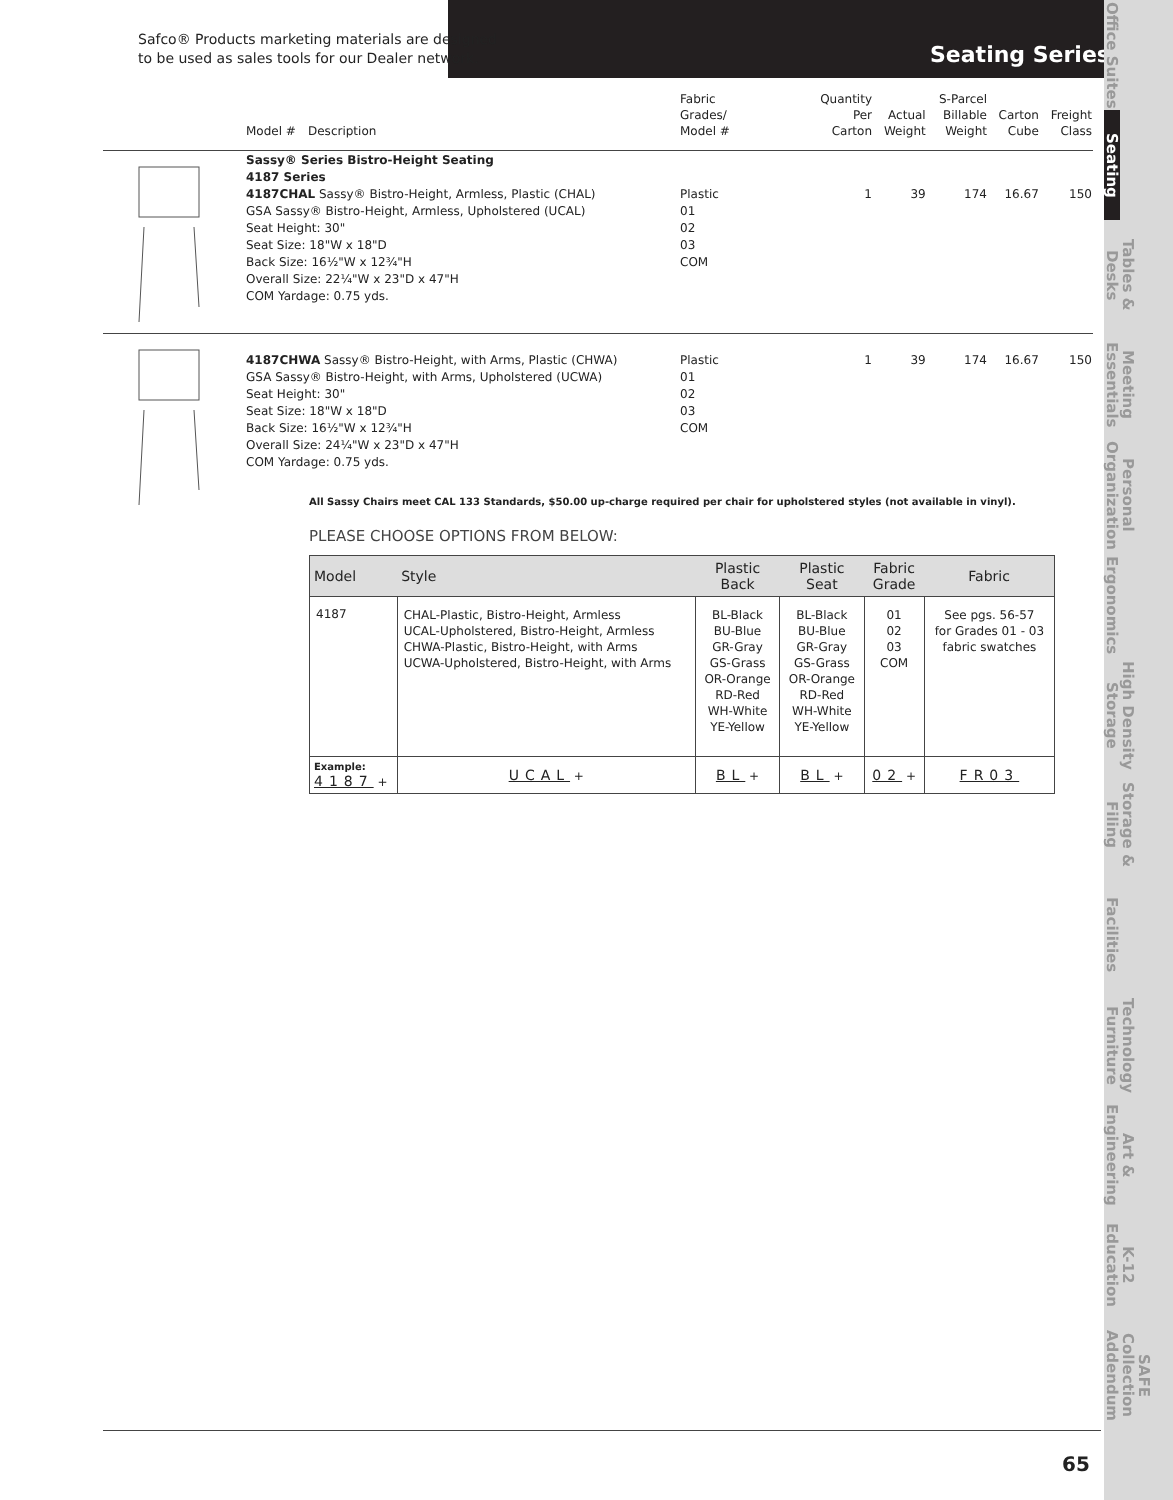Safco® Products marketing materials are designed
to be used as sales tools for our Dealer network.
Seating Series
Office Suites
Seating
Tables &
Desks
Meeting
Essentials
Personal
Organization
Ergonomics
High Density
Storage
Storage &
Filing
Facilities
Technology
Furniture
Art &
Engineering
K-12
Education
SAFE Collection
Addendum
| | Model # | Description | Fabric Grades/ Model # | Quantity Per Carton | Actual Weight | S-Parcel Billable Weight | Carton Cube | Freight Class |
| | Sassy® Series Bistro-Height Seating 4187 Series 4187CHAL Sassy® Bistro-Height, Armless, Plastic (CHAL) GSA Sassy® Bistro-Height, Armless, Upholstered (UCAL) Seat Height: 30" Seat Size: 18"W x 18"D Back Size: 16½"W x 12¾"H Overall Size: 22¼"W x 23"D x 47"H COM Yardage: 0.75 yds. | | Plastic 01 02 03 COM | 1 | 39 | 174 | 16.67 | 150 |
| | 4187CHWA Sassy® Bistro-Height, with Arms, Plastic (CHWA) GSA Sassy® Bistro-Height, with Arms, Upholstered (UCWA) Seat Height: 30" Seat Size: 18"W x 18"D Back Size: 16½"W x 12¾"H Overall Size: 24¼"W x 23"D x 47"H COM Yardage: 0.75 yds. | | Plastic 01 02 03 COM | 1 | 39 | 174 | 16.67 | 150 |
All Sassy Chairs meet CAL 133 Standards, $50.00 up-charge required per chair for upholstered styles (not available in vinyl).
PLEASE CHOOSE OPTIONS FROM BELOW:
| Model | Style | Plastic Back | Plastic Seat | Fabric Grade | Fabric |
| --- | --- | --- | --- | --- | --- |
| 4187 | CHAL-Plastic, Bistro-Height, Armless UCAL-Upholstered, Bistro-Height, Armless CHWA-Plastic, Bistro-Height, with Arms UCWA-Upholstered, Bistro-Height, with Arms | BL-Black BU-Blue GR-Gray GS-Grass OR-Orange RD-Red WH-White YE-Yellow | BL-Black BU-Blue GR-Gray GS-Grass OR-Orange RD-Red WH-White YE-Yellow | 01 02 03 COM | See pgs. 56-57 for Grades 01 - 03 fabric swatches |
| Example: 4187 + | UCAL + | BL + | BL + | 02 + | FR03 |
65